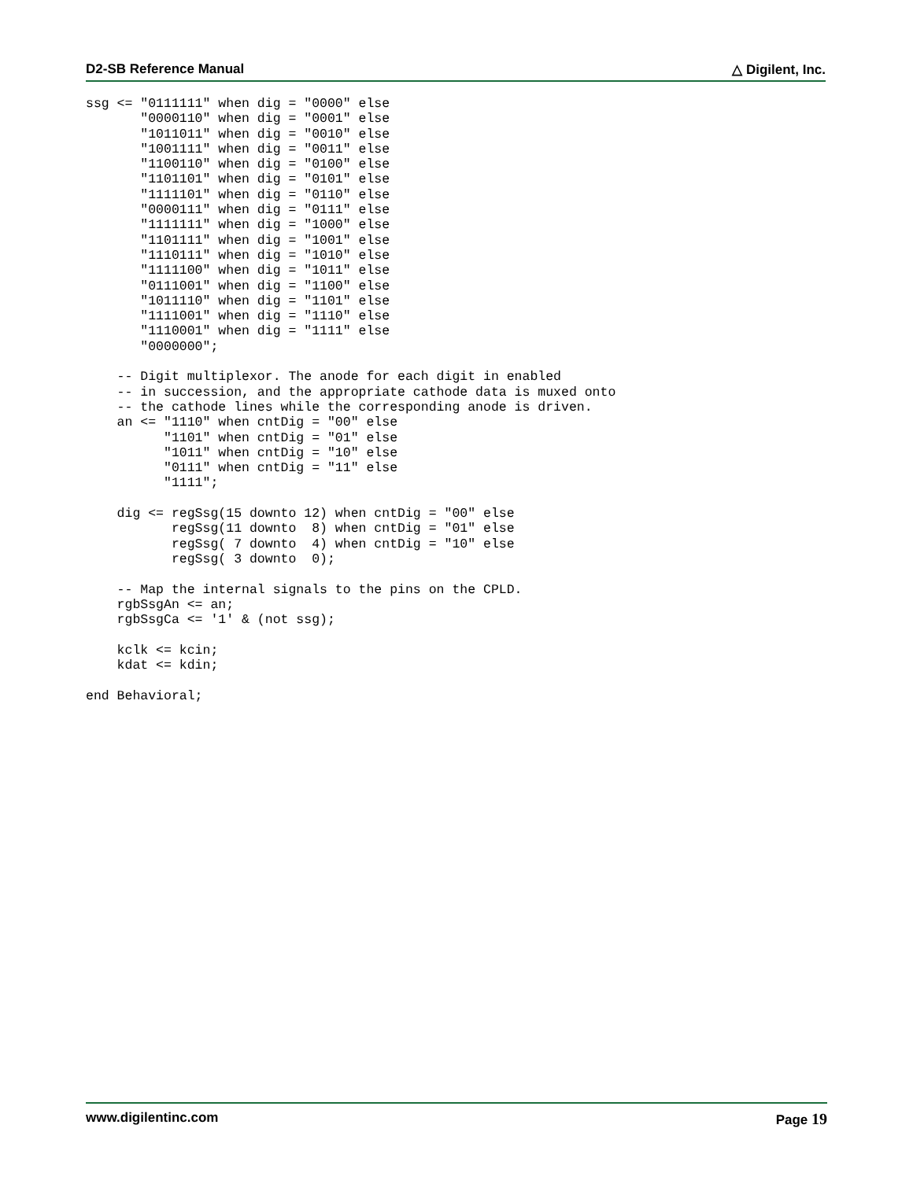D2-SB Reference Manual △ Digilent, Inc.
ssg <= "0111111" when dig = "0000" else
       "0000110" when dig = "0001" else
       "1011011" when dig = "0010" else
       "1001111" when dig = "0011" else
       "1100110" when dig = "0100" else
       "1101101" when dig = "0101" else
       "1111101" when dig = "0110" else
       "0000111" when dig = "0111" else
       "1111111" when dig = "1000" else
       "1101111" when dig = "1001" else
       "1110111" when dig = "1010" else
       "1111100" when dig = "1011" else
       "0111001" when dig = "1100" else
       "1011110" when dig = "1101" else
       "1111001" when dig = "1110" else
       "1110001" when dig = "1111" else
       "0000000";

    -- Digit multiplexor. The anode for each digit in enabled
    -- in succession, and the appropriate cathode data is muxed onto
    -- the cathode lines while the corresponding anode is driven.
    an <= "1110" when cntDig = "00" else
          "1101" when cntDig = "01" else
          "1011" when cntDig = "10" else
          "0111" when cntDig = "11" else
          "1111";

    dig <= regSsg(15 downto 12) when cntDig = "00" else
           regSsg(11 downto  8) when cntDig = "01" else
           regSsg( 7 downto  4) when cntDig = "10" else
           regSsg( 3 downto  0);

    -- Map the internal signals to the pins on the CPLD.
    rgbSsgAn <= an;
    rgbSsgCa <= '1' & (not ssg);

    kclk <= kcin;
    kdat <= kdin;

end Behavioral;
www.digilentinc.com Page 19